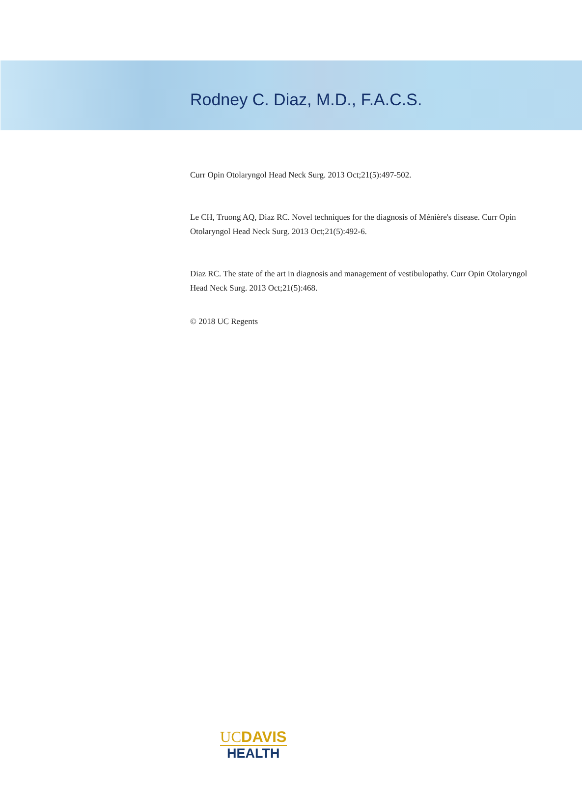Rodney C. Diaz, M.D., F.A.C.S.
Curr Opin Otolaryngol Head Neck Surg. 2013 Oct;21(5):497-502.
Le CH, Truong AQ, Diaz RC. Novel techniques for the diagnosis of Ménière's disease. Curr Opin Otolaryngol Head Neck Surg. 2013 Oct;21(5):492-6.
Diaz RC. The state of the art in diagnosis and management of vestibulopathy. Curr Opin Otolaryngol Head Neck Surg. 2013 Oct;21(5):468.
© 2018 UC Regents
UCDAVIS
HEALTH